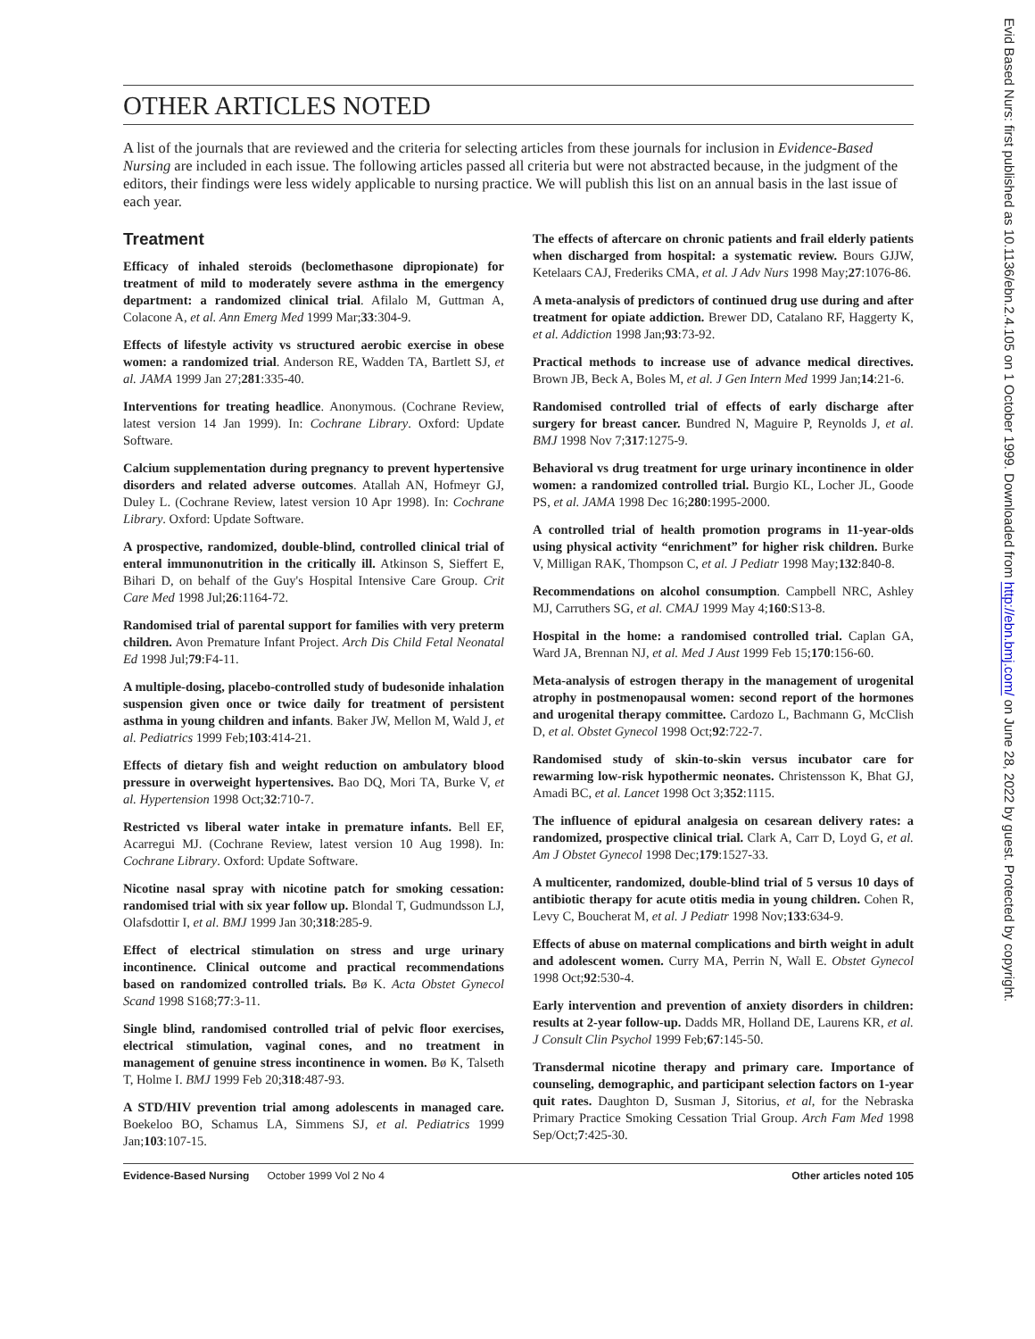OTHER ARTICLES NOTED
A list of the journals that are reviewed and the criteria for selecting articles from these journals for inclusion in Evidence-Based Nursing are included in each issue. The following articles passed all criteria but were not abstracted because, in the judgment of the editors, their findings were less widely applicable to nursing practice. We will publish this list on an annual basis in the last issue of each year.
Treatment
Efficacy of inhaled steroids (beclomethasone dipropionate) for treatment of mild to moderately severe asthma in the emergency department: a randomized clinical trial. Afilalo M, Guttman A, Colacone A, et al. Ann Emerg Med 1999 Mar;33:304-9.
Effects of lifestyle activity vs structured aerobic exercise in obese women: a randomized trial. Anderson RE, Wadden TA, Bartlett SJ, et al. JAMA 1999 Jan 27;281:335-40.
Interventions for treating headlice. Anonymous. (Cochrane Review, latest version 14 Jan 1999). In: Cochrane Library. Oxford: Update Software.
Calcium supplementation during pregnancy to prevent hypertensive disorders and related adverse outcomes. Atallah AN, Hofmeyr GJ, Duley L. (Cochrane Review, latest version 10 Apr 1998). In: Cochrane Library. Oxford: Update Software.
A prospective, randomized, double-blind, controlled clinical trial of enteral immunonutrition in the critically ill. Atkinson S, Sieffert E, Bihari D, on behalf of the Guy's Hospital Intensive Care Group. Crit Care Med 1998 Jul;26:1164-72.
Randomised trial of parental support for families with very preterm children. Avon Premature Infant Project. Arch Dis Child Fetal Neonatal Ed 1998 Jul;79:F4-11.
A multiple-dosing, placebo-controlled study of budesonide inhalation suspension given once or twice daily for treatment of persistent asthma in young children and infants. Baker JW, Mellon M, Wald J, et al. Pediatrics 1999 Feb;103:414-21.
Effects of dietary fish and weight reduction on ambulatory blood pressure in overweight hypertensives. Bao DQ, Mori TA, Burke V, et al. Hypertension 1998 Oct;32:710-7.
Restricted vs liberal water intake in premature infants. Bell EF, Acarregui MJ. (Cochrane Review, latest version 10 Aug 1998). In: Cochrane Library. Oxford: Update Software.
Nicotine nasal spray with nicotine patch for smoking cessation: randomised trial with six year follow up. Blondal T, Gudmundsson LJ, Olafsdottir I, et al. BMJ 1999 Jan 30;318:285-9.
Effect of electrical stimulation on stress and urge urinary incontinence. Clinical outcome and practical recommendations based on randomized controlled trials. Bø K. Acta Obstet Gynecol Scand 1998 S168;77:3-11.
Single blind, randomised controlled trial of pelvic floor exercises, electrical stimulation, vaginal cones, and no treatment in management of genuine stress incontinence in women. Bø K, Talseth T, Holme I. BMJ 1999 Feb 20;318:487-93.
A STD/HIV prevention trial among adolescents in managed care. Boekeloo BO, Schamus LA, Simmens SJ, et al. Pediatrics 1999 Jan;103:107-15.
The effects of aftercare on chronic patients and frail elderly patients when discharged from hospital: a systematic review. Bours GJJW, Ketelaars CAJ, Frederiks CMA, et al. J Adv Nurs 1998 May;27:1076-86.
A meta-analysis of predictors of continued drug use during and after treatment for opiate addiction. Brewer DD, Catalano RF, Haggerty K, et al. Addiction 1998 Jan;93:73-92.
Practical methods to increase use of advance medical directives. Brown JB, Beck A, Boles M, et al. J Gen Intern Med 1999 Jan;14:21-6.
Randomised controlled trial of effects of early discharge after surgery for breast cancer. Bundred N, Maguire P, Reynolds J, et al. BMJ 1998 Nov 7;317:1275-9.
Behavioral vs drug treatment for urge urinary incontinence in older women: a randomized controlled trial. Burgio KL, Locher JL, Goode PS, et al. JAMA 1998 Dec 16;280:1995-2000.
A controlled trial of health promotion programs in 11-year-olds using physical activity “enrichment” for higher risk children. Burke V, Milligan RAK, Thompson C, et al. J Pediatr 1998 May;132:840-8.
Recommendations on alcohol consumption. Campbell NRC, Ashley MJ, Carruthers SG, et al. CMAJ 1999 May 4;160:S13-8.
Hospital in the home: a randomised controlled trial. Caplan GA, Ward JA, Brennan NJ, et al. Med J Aust 1999 Feb 15;170:156-60.
Meta-analysis of estrogen therapy in the management of urogenital atrophy in postmenopausal women: second report of the hormones and urogenital therapy committee. Cardozo L, Bachmann G, McClish D, et al. Obstet Gynecol 1998 Oct;92:722-7.
Randomised study of skin-to-skin versus incubator care for rewarming low-risk hypothermic neonates. Christensson K, Bhat GJ, Amadi BC, et al. Lancet 1998 Oct 3;352:1115.
The influence of epidural analgesia on cesarean delivery rates: a randomized, prospective clinical trial. Clark A, Carr D, Loyd G, et al. Am J Obstet Gynecol 1998 Dec;179:1527-33.
A multicenter, randomized, double-blind trial of 5 versus 10 days of antibiotic therapy for acute otitis media in young children. Cohen R, Levy C, Boucherat M, et al. J Pediatr 1998 Nov;133:634-9.
Effects of abuse on maternal complications and birth weight in adult and adolescent women. Curry MA, Perrin N, Wall E. Obstet Gynecol 1998 Oct;92:530-4.
Early intervention and prevention of anxiety disorders in children: results at 2-year follow-up. Dadds MR, Holland DE, Laurens KR, et al. J Consult Clin Psychol 1999 Feb;67:145-50.
Transdermal nicotine therapy and primary care. Importance of counseling, demographic, and participant selection factors on 1-year quit rates. Daughton D, Susman J, Sitorius, et al, for the Nebraska Primary Practice Smoking Cessation Trial Group. Arch Fam Med 1998 Sep/Oct;7:425-30.
Evidence-Based Nursing October 1999 Vol 2 No 4 Other articles noted 105
Evid Based Nurs: first published as 10.1136/ebn.2.4.105 on 1 October 1999. Downloaded from http://ebn.bmj.com/ on June 28, 2022 by guest. Protected by copyright.